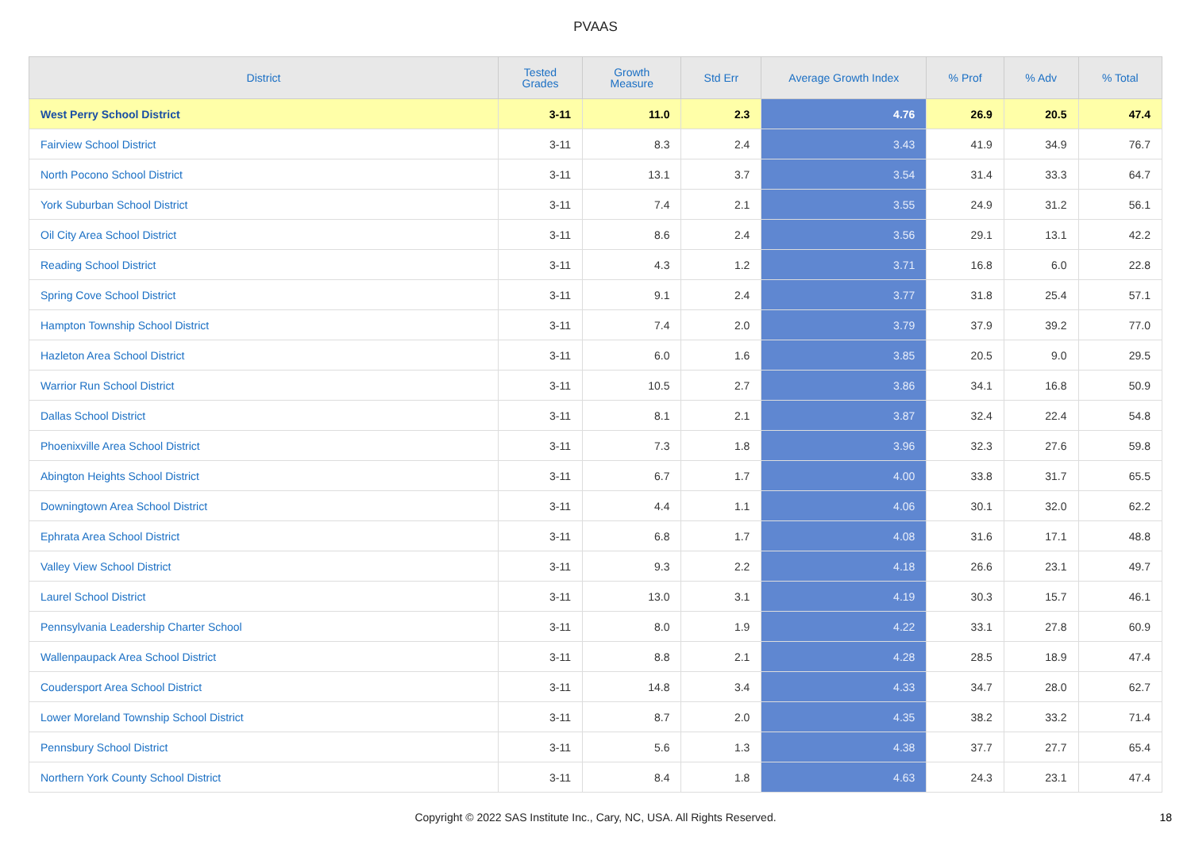PVAAS
| District | Tested Grades | Growth Measure | Std Err | Average Growth Index | % Prof | % Adv | % Total |
| --- | --- | --- | --- | --- | --- | --- | --- |
| West Perry School District | 3-11 | 11.0 | 2.3 | 4.76 | 26.9 | 20.5 | 47.4 |
| Fairview School District | 3-11 | 8.3 | 2.4 | 3.43 | 41.9 | 34.9 | 76.7 |
| North Pocono School District | 3-11 | 13.1 | 3.7 | 3.54 | 31.4 | 33.3 | 64.7 |
| York Suburban School District | 3-11 | 7.4 | 2.1 | 3.55 | 24.9 | 31.2 | 56.1 |
| Oil City Area School District | 3-11 | 8.6 | 2.4 | 3.56 | 29.1 | 13.1 | 42.2 |
| Reading School District | 3-11 | 4.3 | 1.2 | 3.71 | 16.8 | 6.0 | 22.8 |
| Spring Cove School District | 3-11 | 9.1 | 2.4 | 3.77 | 31.8 | 25.4 | 57.1 |
| Hampton Township School District | 3-11 | 7.4 | 2.0 | 3.79 | 37.9 | 39.2 | 77.0 |
| Hazleton Area School District | 3-11 | 6.0 | 1.6 | 3.85 | 20.5 | 9.0 | 29.5 |
| Warrior Run School District | 3-11 | 10.5 | 2.7 | 3.86 | 34.1 | 16.8 | 50.9 |
| Dallas School District | 3-11 | 8.1 | 2.1 | 3.87 | 32.4 | 22.4 | 54.8 |
| Phoenixville Area School District | 3-11 | 7.3 | 1.8 | 3.96 | 32.3 | 27.6 | 59.8 |
| Abington Heights School District | 3-11 | 6.7 | 1.7 | 4.00 | 33.8 | 31.7 | 65.5 |
| Downingtown Area School District | 3-11 | 4.4 | 1.1 | 4.06 | 30.1 | 32.0 | 62.2 |
| Ephrata Area School District | 3-11 | 6.8 | 1.7 | 4.08 | 31.6 | 17.1 | 48.8 |
| Valley View School District | 3-11 | 9.3 | 2.2 | 4.18 | 26.6 | 23.1 | 49.7 |
| Laurel School District | 3-11 | 13.0 | 3.1 | 4.19 | 30.3 | 15.7 | 46.1 |
| Pennsylvania Leadership Charter School | 3-11 | 8.0 | 1.9 | 4.22 | 33.1 | 27.8 | 60.9 |
| Wallenpaupack Area School District | 3-11 | 8.8 | 2.1 | 4.28 | 28.5 | 18.9 | 47.4 |
| Coudersport Area School District | 3-11 | 14.8 | 3.4 | 4.33 | 34.7 | 28.0 | 62.7 |
| Lower Moreland Township School District | 3-11 | 8.7 | 2.0 | 4.35 | 38.2 | 33.2 | 71.4 |
| Pennsbury School District | 3-11 | 5.6 | 1.3 | 4.38 | 37.7 | 27.7 | 65.4 |
| Northern York County School District | 3-11 | 8.4 | 1.8 | 4.63 | 24.3 | 23.1 | 47.4 |
Copyright © 2022 SAS Institute Inc., Cary, NC, USA. All Rights Reserved. 18